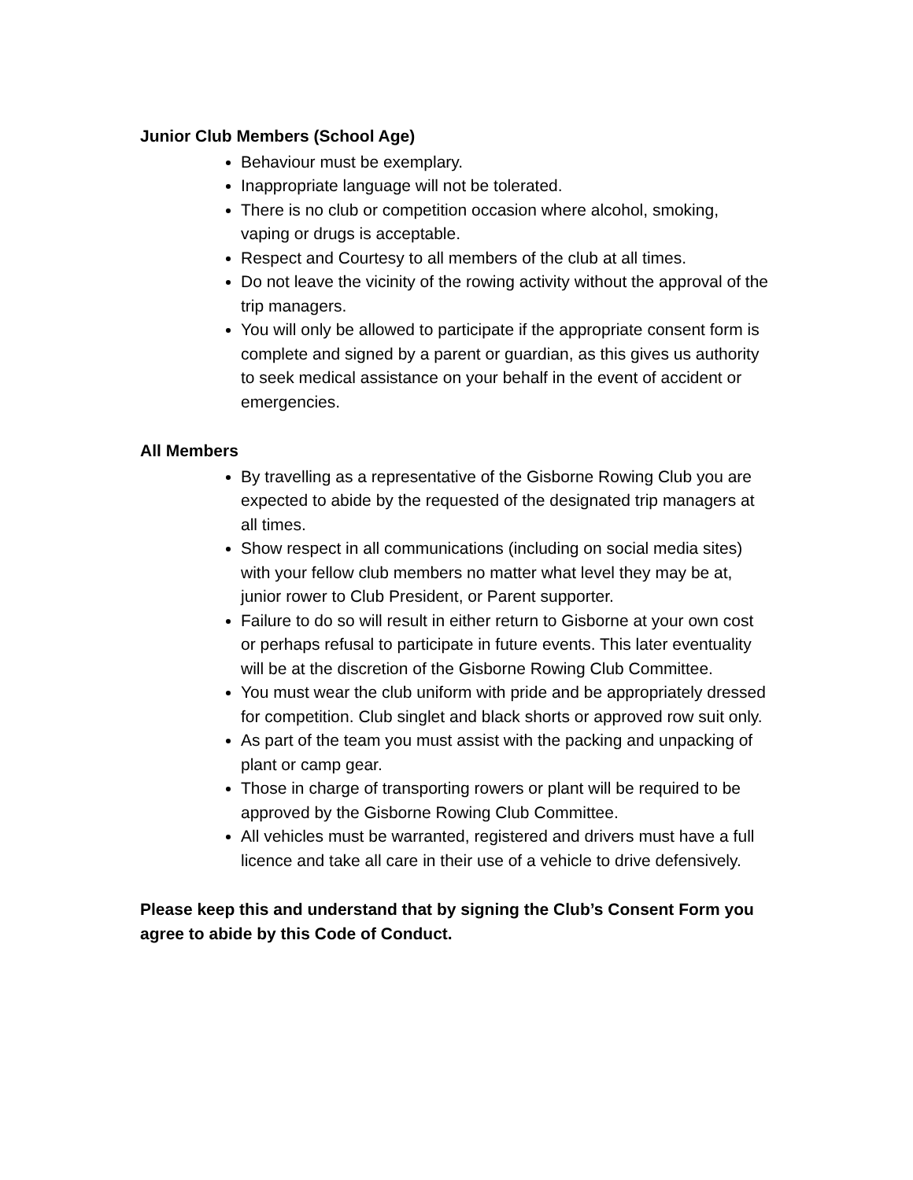Junior Club Members (School Age)
Behaviour must be exemplary.
Inappropriate language will not be tolerated.
There is no club or competition occasion where alcohol, smoking, vaping or drugs is acceptable.
Respect and Courtesy to all members of the club at all times.
Do not leave the vicinity of the rowing activity without the approval of the trip managers.
You will only be allowed to participate if the appropriate consent form is complete and signed by a parent or guardian, as this gives us authority to seek medical assistance on your behalf in the event of accident or emergencies.
All Members
By travelling as a representative of the Gisborne Rowing Club you are expected to abide by the requested of the designated trip managers at all times.
Show respect in all communications (including on social media sites) with your fellow club members no matter what level they may be at, junior rower to Club President, or Parent supporter.
Failure to do so will result in either return to Gisborne at your own cost or perhaps refusal to participate in future events. This later eventuality will be at the discretion of the Gisborne Rowing Club Committee.
You must wear the club uniform with pride and be appropriately dressed for competition. Club singlet and black shorts or approved row suit only.
As part of the team you must assist with the packing and unpacking of plant or camp gear.
Those in charge of transporting rowers or plant will be required to be approved by the Gisborne Rowing Club Committee.
All vehicles must be warranted, registered and drivers must have a full licence and take all care in their use of a vehicle to drive defensively.
Please keep this and understand that by signing the Club’s Consent Form you agree to abide by this Code of Conduct.